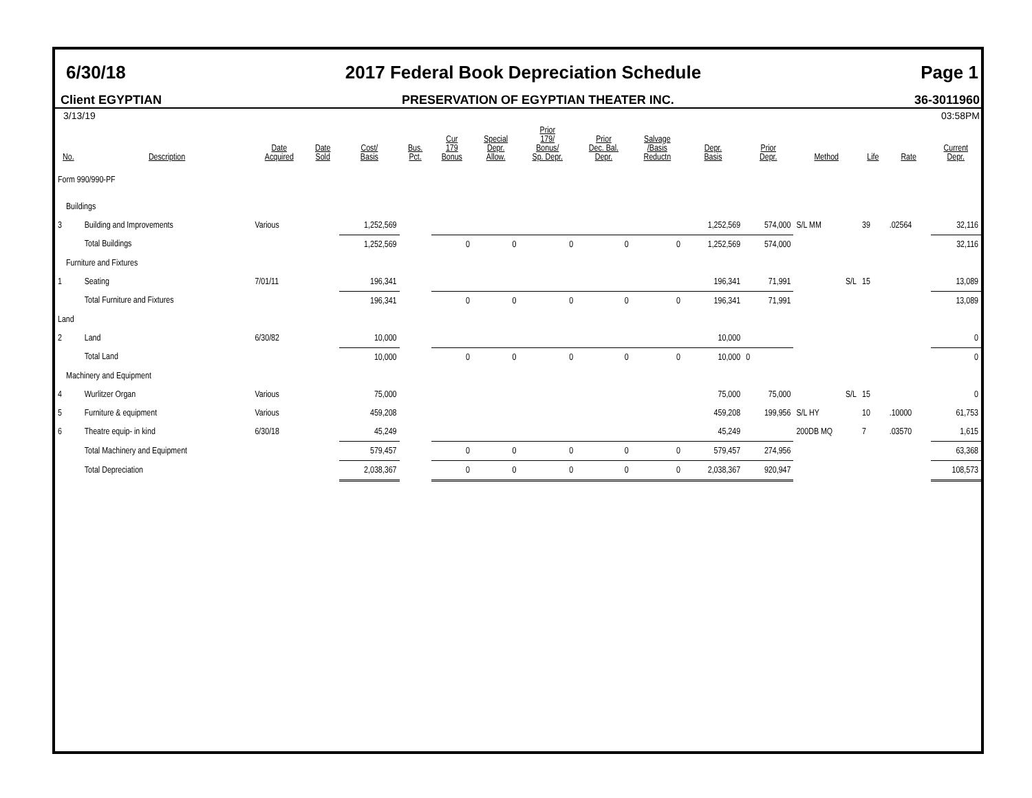6/30/18 2017 Federal Book Depreciation Schedule Page 1
Client EGYPTIAN PRESERVATION OF EGYPTIAN THEATER INC. 36-3011960
3/13/19 03:58PM
| No. | Description | Date Acquired | Date Sold | Cost/ Basis | Bus. Pct. | Cur 179 Bonus | Special Depr. Allow. | Prior 179/ Bonus/ Sp. Depr. | Prior Dec. Bal. Depr. | Salvage /Basis Reductn | Depr. Basis | Prior Depr. | Method | Life | Rate | Current Depr. |
| --- | --- | --- | --- | --- | --- | --- | --- | --- | --- | --- | --- | --- | --- | --- | --- | --- |
| Form 990/990-PF | | | | | | | | | | | | | | | | |
| Buildings | | | | | | | | | | | | | | | | |
| 3 | Building and Improvements | Various | | 1,252,569 | | | | | | | 1,252,569 | 574,000 | S/L MM | 39 | .02564 | 32,116 |
| | Total Buildings | | | 1,252,569 | | 0 | 0 | 0 | 0 | 0 | 1,252,569 | 574,000 | | | | 32,116 |
| Furniture and Fixtures | | | | | | | | | | | | | | | | |
| 1 | Seating | 7/01/11 | | 196,341 | | | | | | | 196,341 | 71,991 | S/L | 15 | | 13,089 |
| | Total Furniture and Fixtures | | | 196,341 | | 0 | 0 | 0 | 0 | 0 | 196,341 | 71,991 | | | | 13,089 |
| Land | | | | | | | | | | | | | | | | |
| 2 | Land | 6/30/82 | | 10,000 | | | | | | | 10,000 | | | | | 0 |
| | Total Land | | | 10,000 | | 0 | 0 | 0 | 0 | 0 | 10,000 | 0 | | | | 0 |
| Machinery and Equipment | | | | | | | | | | | | | | | | |
| 4 | Wurlitzer Organ | Various | | 75,000 | | | | | | | 75,000 | 75,000 | S/L | 15 | | 0 |
| 5 | Furniture & equipment | Various | | 459,208 | | | | | | | 459,208 | 199,956 | S/L HY | 10 | .10000 | 61,753 |
| 6 | Theatre equip- in kind | 6/30/18 | | 45,249 | | | | | | | 45,249 | | 200DB MQ | 7 | .03570 | 1,615 |
| | Total Machinery and Equipment | | | 579,457 | | 0 | 0 | 0 | 0 | 0 | 579,457 | 274,956 | | | | 63,368 |
| | Total Depreciation | | | 2,038,367 | | 0 | 0 | 0 | 0 | 0 | 2,038,367 | 920,947 | | | | 108,573 |